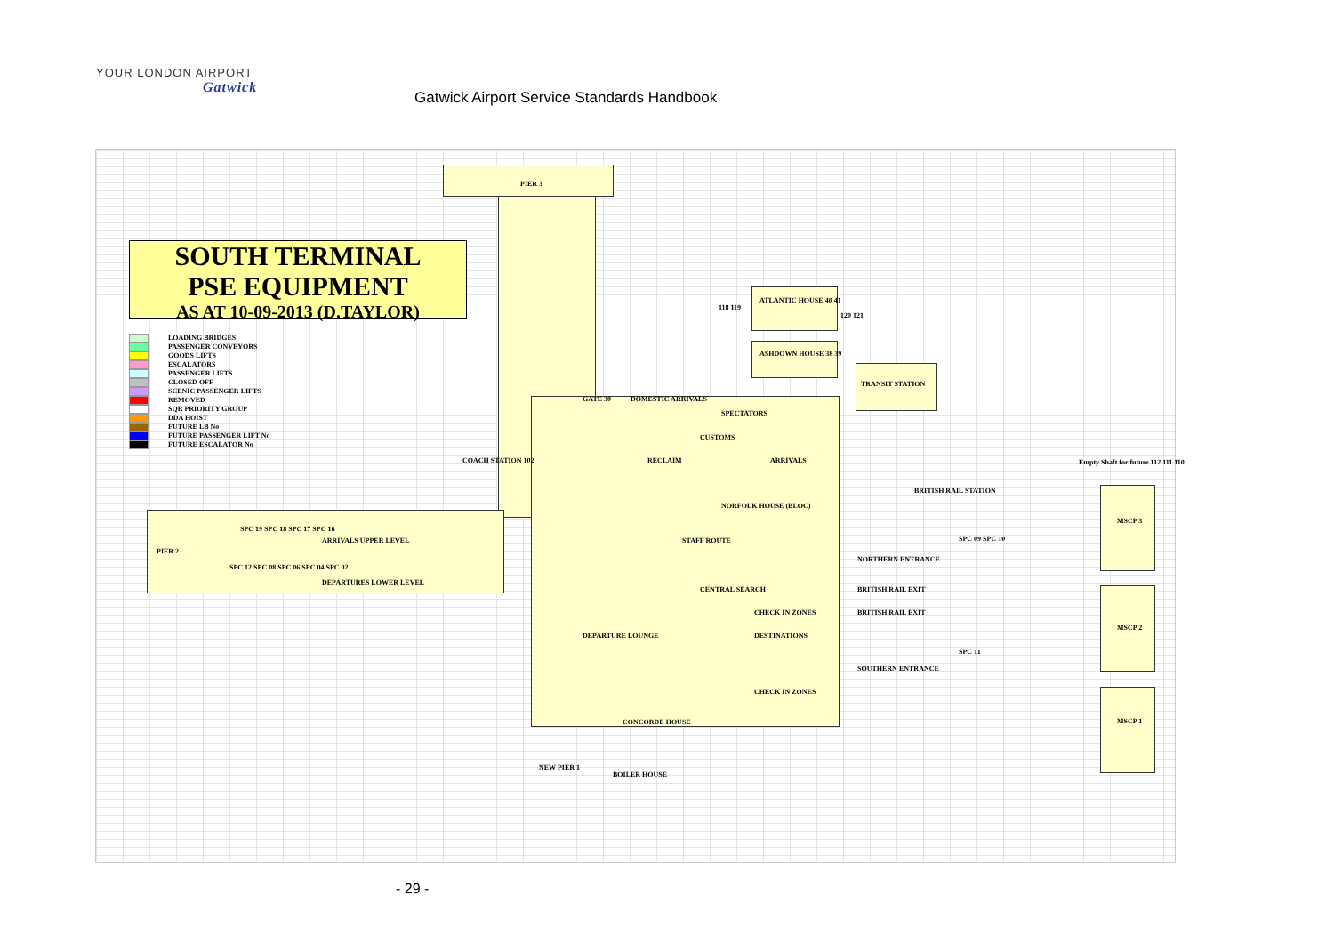YOUR LONDON AIRPORT
Gatwick
Gatwick Airport Service Standards Handbook
SOUTH TERMINAL
PSE EQUIPMENT
AS AT 10-09-2013 (D.TAYLOR)
LOADING BRIDGES
PASSENGER CONVEYORS
GOODS LIFTS
ESCALATORS
PASSENGER LIFTS
CLOSED OFF
SCENIC PASSENGER LIFTS
REMOVED
SQR PRIORITY GROUP
DDA HOIST
FUTURE LB No
FUTURE PASSENGER LIFT No
FUTURE ESCALATOR No
PIER 3
ATLANTIC HOUSE 40 41
118 119
120 121
ASHDOWN HOUSE 38 39
TRANSIT STATION
GATE 30 DOMESTIC ARRIVALS
SPECTATORS
CUSTOMS
COACH STATION 102 RECLAIM ARRIVALS
BRITISH RAIL STATION
NORFOLK HOUSE (BLOC)
MSCP 3
ARRIVALS UPPER LEVEL STAFF ROUTE
PIER 2
NORTHERN ENTRANCE
DEPARTURES LOWER LEVEL
CENTRAL SEARCH BRITISH RAIL EXIT
CHECK IN ZONES BRITISH RAIL EXIT
MSCP 2
DEPARTURE LOUNGE DESTINATIONS
SOUTHERN ENTRANCE
CHECK IN ZONES
MSCP 1
CONCORDE HOUSE
NEW PIER 1
BOILER HOUSE
SPC 19 SPC 18 SPC 17 SPC 16
SPC 12 SPC 08 SPC 06 SPC 04 SPC 02
SPC 09 SPC 10
SPC 11
Empty Shaft for future 112 111 110
- 29 -